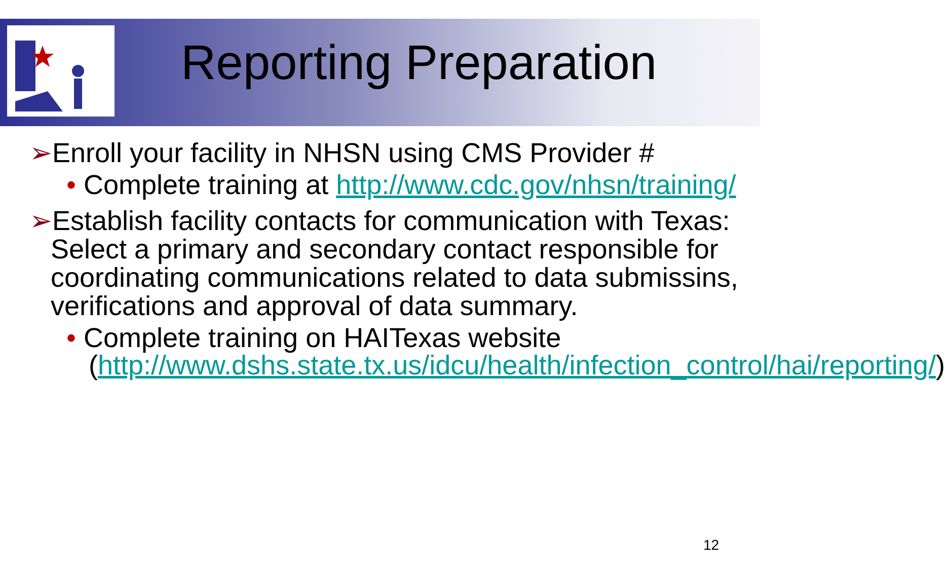Reporting Preparation
➢Enroll your facility in NHSN using CMS Provider #
• Complete training at http://www.cdc.gov/nhsn/training/
➢Establish facility contacts for communication with Texas: Select a primary and secondary contact responsible for coordinating communications related to data submissins, verifications and approval of data summary.
• Complete training on HAITexas website (http://www.dshs.state.tx.us/idcu/health/infection_control/hai/reporting/)
12